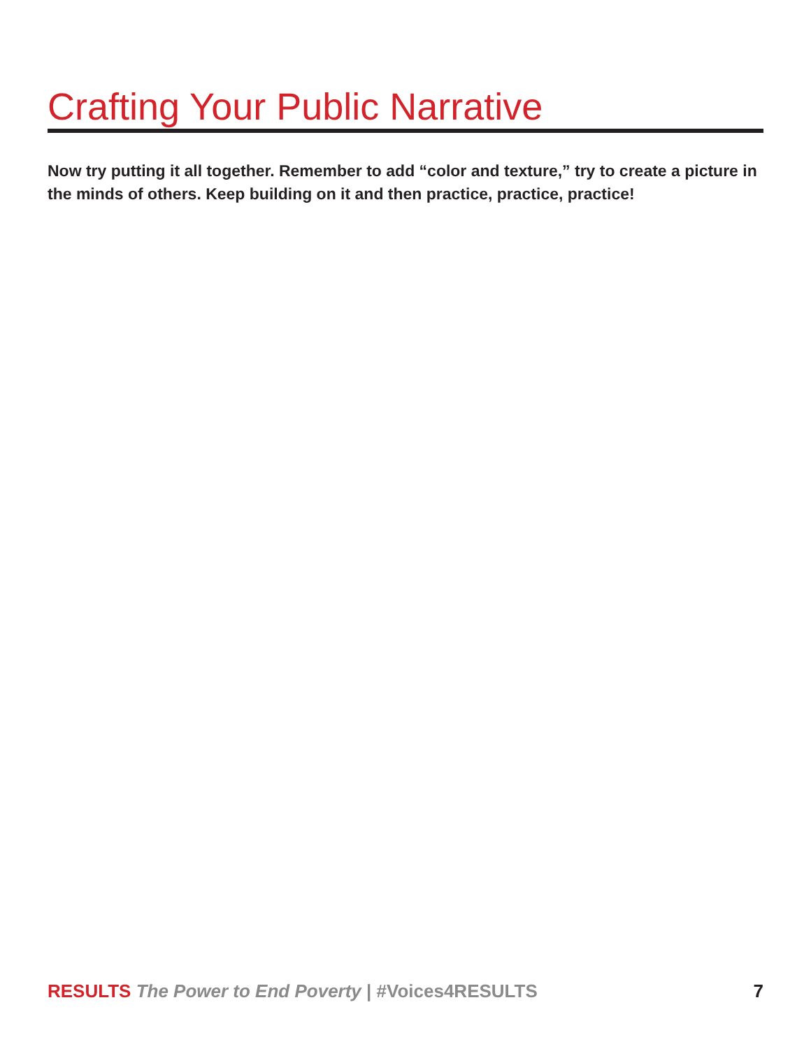Crafting Your Public Narrative
Now try putting it all together. Remember to add “color and texture,” try to create a picture in the minds of others. Keep building on it and then practice, practice, practice!
RESULTS The Power to End Poverty | #Voices4RESULTS
7